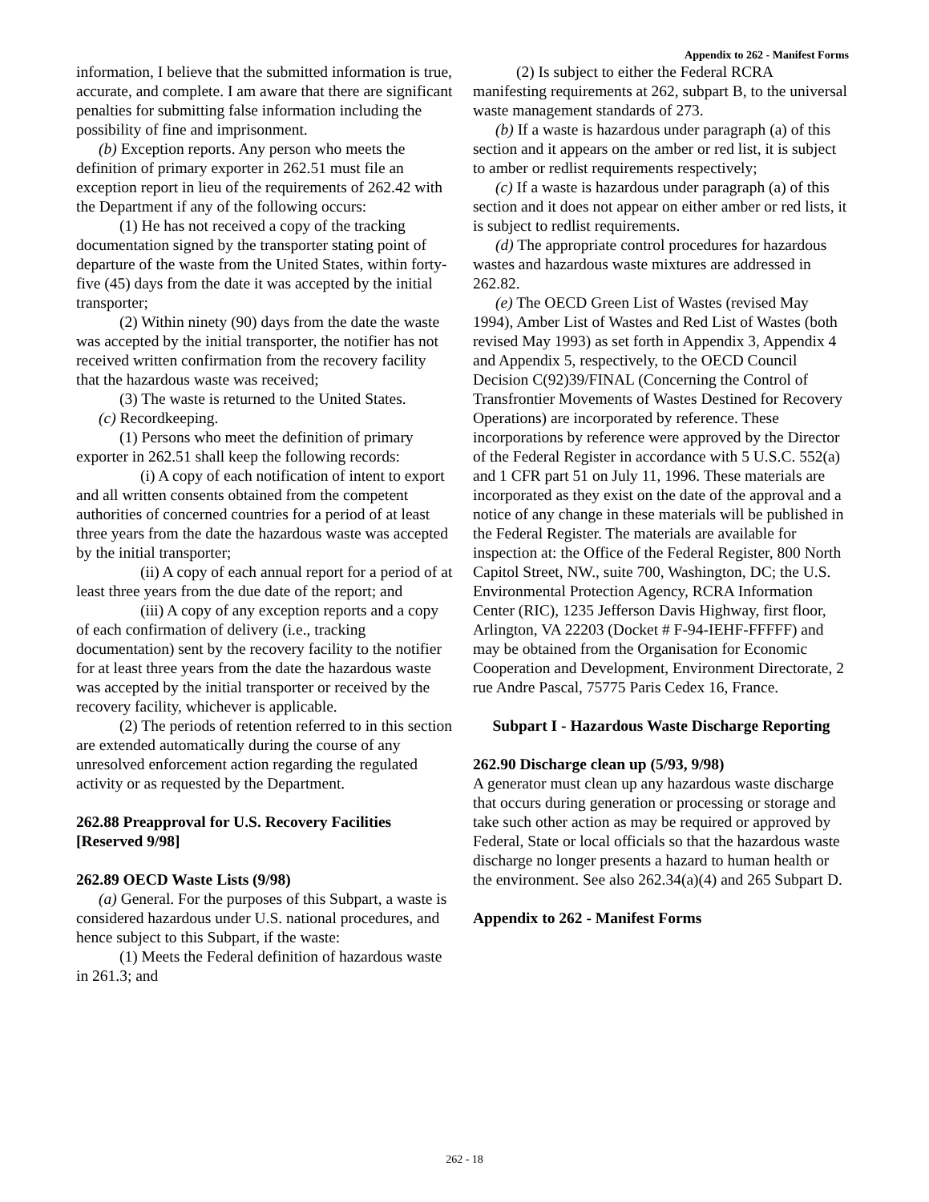Appendix to 262 - Manifest Forms
information, I believe that the submitted information is true, accurate, and complete. I am aware that there are significant penalties for submitting false information including the possibility of fine and imprisonment.
(b) Exception reports. Any person who meets the definition of primary exporter in 262.51 must file an exception report in lieu of the requirements of 262.42 with the Department if any of the following occurs:
(1) He has not received a copy of the tracking documentation signed by the transporter stating point of departure of the waste from the United States, within forty-five (45) days from the date it was accepted by the initial transporter;
(2) Within ninety (90) days from the date the waste was accepted by the initial transporter, the notifier has not received written confirmation from the recovery facility that the hazardous waste was received;
(3) The waste is returned to the United States.
(c) Recordkeeping.
(1) Persons who meet the definition of primary exporter in 262.51 shall keep the following records:
(i) A copy of each notification of intent to export and all written consents obtained from the competent authorities of concerned countries for a period of at least three years from the date the hazardous waste was accepted by the initial transporter;
(ii) A copy of each annual report for a period of at least three years from the due date of the report; and
(iii) A copy of any exception reports and a copy of each confirmation of delivery (i.e., tracking documentation) sent by the recovery facility to the notifier for at least three years from the date the hazardous waste was accepted by the initial transporter or received by the recovery facility, whichever is applicable.
(2) The periods of retention referred to in this section are extended automatically during the course of any unresolved enforcement action regarding the regulated activity or as requested by the Department.
262.88 Preapproval for U.S. Recovery Facilities [Reserved 9/98]
262.89 OECD Waste Lists (9/98)
(a) General. For the purposes of this Subpart, a waste is considered hazardous under U.S. national procedures, and hence subject to this Subpart, if the waste:
(1) Meets the Federal definition of hazardous waste in 261.3; and
(2) Is subject to either the Federal RCRA manifesting requirements at 262, subpart B, to the universal waste management standards of 273.
(b) If a waste is hazardous under paragraph (a) of this section and it appears on the amber or red list, it is subject to amber or redlist requirements respectively;
(c) If a waste is hazardous under paragraph (a) of this section and it does not appear on either amber or red lists, it is subject to redlist requirements.
(d) The appropriate control procedures for hazardous wastes and hazardous waste mixtures are addressed in 262.82.
(e) The OECD Green List of Wastes (revised May 1994), Amber List of Wastes and Red List of Wastes (both revised May 1993) as set forth in Appendix 3, Appendix 4 and Appendix 5, respectively, to the OECD Council Decision C(92)39/FINAL (Concerning the Control of Transfrontier Movements of Wastes Destined for Recovery Operations) are incorporated by reference. These incorporations by reference were approved by the Director of the Federal Register in accordance with 5 U.S.C. 552(a) and 1 CFR part 51 on July 11, 1996. These materials are incorporated as they exist on the date of the approval and a notice of any change in these materials will be published in the Federal Register. The materials are available for inspection at: the Office of the Federal Register, 800 North Capitol Street, NW., suite 700, Washington, DC; the U.S. Environmental Protection Agency, RCRA Information Center (RIC), 1235 Jefferson Davis Highway, first floor, Arlington, VA 22203 (Docket # F-94-IEHF-FFFFF) and may be obtained from the Organisation for Economic Cooperation and Development, Environment Directorate, 2 rue Andre Pascal, 75775 Paris Cedex 16, France.
Subpart I - Hazardous Waste Discharge Reporting
262.90 Discharge clean up (5/93, 9/98)
A generator must clean up any hazardous waste discharge that occurs during generation or processing or storage and take such other action as may be required or approved by Federal, State or local officials so that the hazardous waste discharge no longer presents a hazard to human health or the environment. See also 262.34(a)(4) and 265 Subpart D.
Appendix to 262 - Manifest Forms
262 - 18